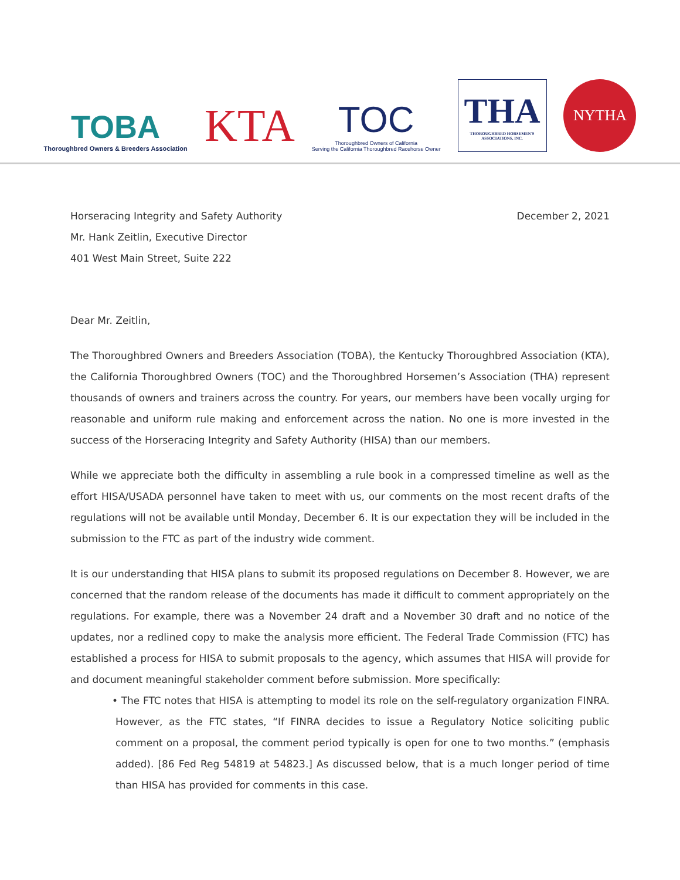TOBA
Thoroughbred Owners & Breeders Association
KTA
TOC
Thoroughbred Owners of California
Serving the California Thoroughbred Racehorse Owner
THA
THOROUGHBRED HORSEMEN'S ASSOCIATIONS, INC.
NYTHA
Horseracing Integrity and Safety Authority
Mr. Hank Zeitlin, Executive Director
401 West Main Street, Suite 222
December 2, 2021
Dear Mr. Zeitlin,
The Thoroughbred Owners and Breeders Association (TOBA), the Kentucky Thoroughbred Association (KTA), the California Thoroughbred Owners (TOC) and the Thoroughbred Horsemen’s Association (THA) represent thousands of owners and trainers across the country. For years, our members have been vocally urging for reasonable and uniform rule making and enforcement across the nation. No one is more invested in the success of the Horseracing Integrity and Safety Authority (HISA) than our members.
While we appreciate both the difficulty in assembling a rule book in a compressed timeline as well as the effort HISA/USADA personnel have taken to meet with us, our comments on the most recent drafts of the regulations will not be available until Monday, December 6. It is our expectation they will be included in the submission to the FTC as part of the industry wide comment.
It is our understanding that HISA plans to submit its proposed regulations on December 8. However, we are concerned that the random release of the documents has made it difficult to comment appropriately on the regulations. For example, there was a November 24 draft and a November 30 draft and no notice of the updates, nor a redlined copy to make the analysis more efficient. The Federal Trade Commission (FTC) has established a process for HISA to submit proposals to the agency, which assumes that HISA will provide for and document meaningful stakeholder comment before submission. More specifically:
• The FTC notes that HISA is attempting to model its role on the self-regulatory organization FINRA. However, as the FTC states, “If FINRA decides to issue a Regulatory Notice soliciting public comment on a proposal, the comment period typically is open for one to two months.” (emphasis added). [86 Fed Reg 54819 at 54823.] As discussed below, that is a much longer period of time than HISA has provided for comments in this case.